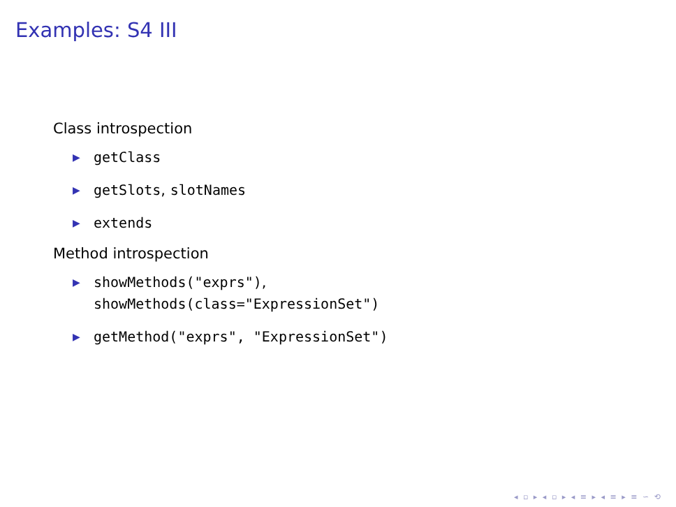Examples: S4 III
Class introspection
▶ getClass
▶ getSlots, slotNames
▶ extends
Method introspection
▶ showMethods("exprs"),
showMethods(class="ExpressionSet")
▶ getMethod("exprs", "ExpressionSet")
◂ ▫ ▸ ◂ ▫ ▸ ◂ ≡ ▸ ◂ ≡ ▸ ≡ ∽ ⟲